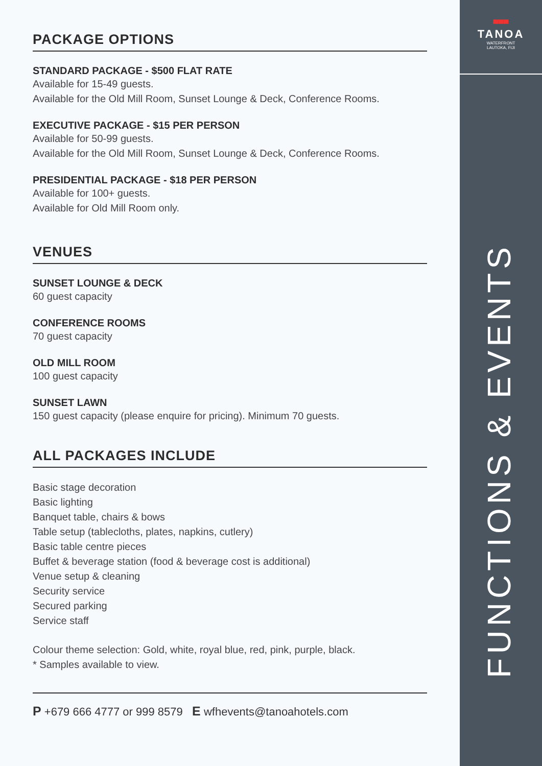PACKAGE OPTIONS
STANDARD PACKAGE - $500 FLAT RATE
Available for 15-49 guests.
Available for the Old Mill Room, Sunset Lounge & Deck, Conference Rooms.
EXECUTIVE PACKAGE - $15 PER PERSON
Available for 50-99 guests.
Available for the Old Mill Room, Sunset Lounge & Deck, Conference Rooms.
PRESIDENTIAL PACKAGE - $18 PER PERSON
Available for 100+ guests.
Available for Old Mill Room only.
VENUES
SUNSET LOUNGE & DECK
60 guest capacity
CONFERENCE ROOMS
70 guest capacity
OLD MILL ROOM
100 guest capacity
SUNSET LAWN
150 guest capacity (please enquire for pricing). Minimum 70 guests.
ALL PACKAGES INCLUDE
Basic stage decoration
Basic lighting
Banquet table, chairs & bows
Table setup (tablecloths, plates, napkins, cutlery)
Basic table centre pieces
Buffet & beverage station (food & beverage cost is additional)
Venue setup & cleaning
Security service
Secured parking
Service staff
Colour theme selection: Gold, white, royal blue, red, pink, purple, black.
* Samples available to view.
P +679 666 4777 or 999 8579 E wfhevents@tanoahotels.com
▀▀▀
TANOA
WATERFRONT
LAUTOKA, FIJI
FUNCTIONS & EVENTS